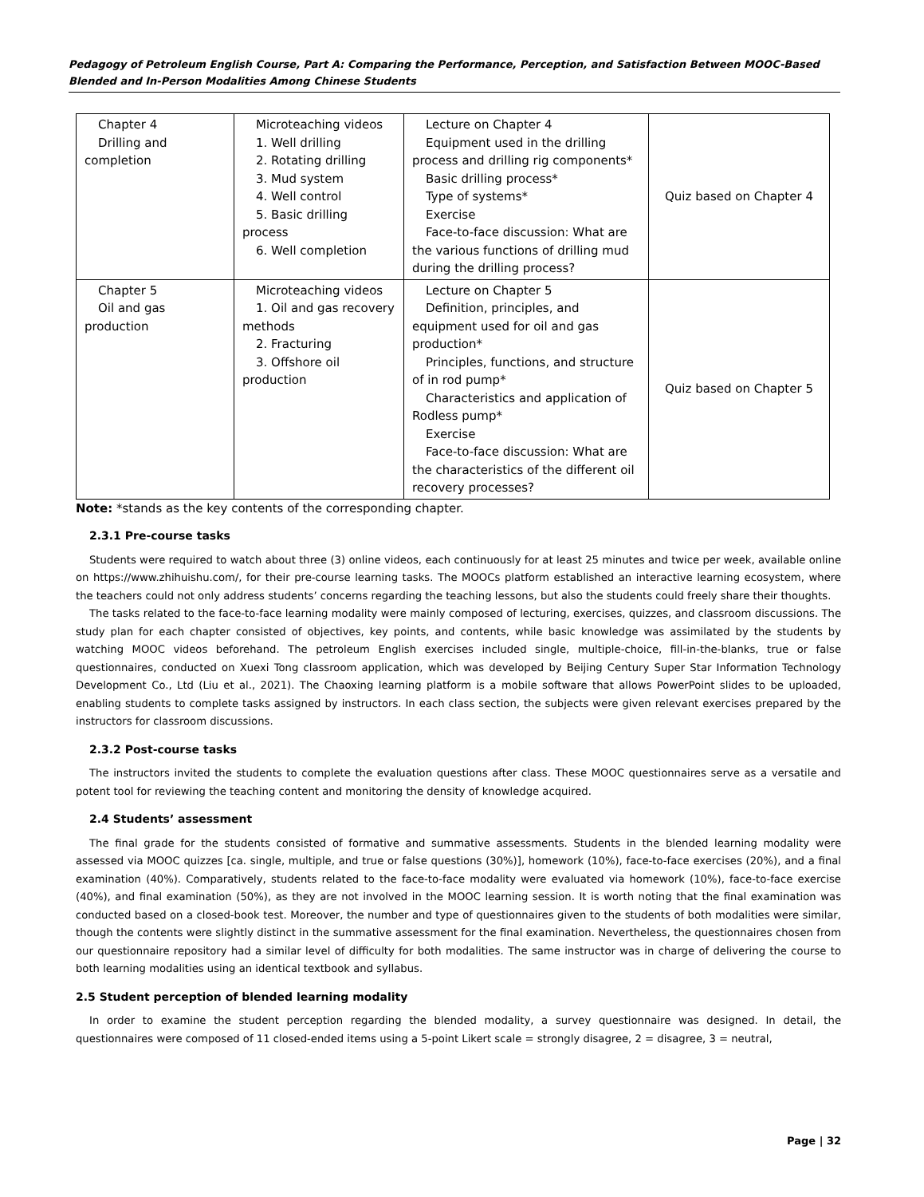Pedagogy of Petroleum English Course, Part A: Comparing the Performance, Perception, and Satisfaction Between MOOC-Based Blended and In-Person Modalities Among Chinese Students
| Chapter 4 Drilling and completion | Microteaching videos 1. Well drilling 2. Rotating drilling 3. Mud system 4. Well control 5. Basic drilling process 6. Well completion | Lecture on Chapter 4 Equipment used in the drilling process and drilling rig components* Basic drilling process* Type of systems* Exercise Face-to-face discussion: What are the various functions of drilling mud during the drilling process? | Quiz based on Chapter 4 |
| Chapter 5 Oil and gas production | Microteaching videos 1. Oil and gas recovery methods 2. Fracturing 3. Offshore oil production | Lecture on Chapter 5 Definition, principles, and equipment used for oil and gas production* Principles, functions, and structure of in rod pump* Characteristics and application of Rodless pump* Exercise Face-to-face discussion: What are the characteristics of the different oil recovery processes? | Quiz based on Chapter 5 |
Note: *stands as the key contents of the corresponding chapter.
2.3.1 Pre-course tasks
Students were required to watch about three (3) online videos, each continuously for at least 25 minutes and twice per week, available online on https://www.zhihuishu.com/, for their pre-course learning tasks. The MOOCs platform established an interactive learning ecosystem, where the teachers could not only address students’ concerns regarding the teaching lessons, but also the students could freely share their thoughts.
The tasks related to the face-to-face learning modality were mainly composed of lecturing, exercises, quizzes, and classroom discussions. The study plan for each chapter consisted of objectives, key points, and contents, while basic knowledge was assimilated by the students by watching MOOC videos beforehand. The petroleum English exercises included single, multiple-choice, fill-in-the-blanks, true or false questionnaires, conducted on Xuexi Tong classroom application, which was developed by Beijing Century Super Star Information Technology Development Co., Ltd (Liu et al., 2021). The Chaoxing learning platform is a mobile software that allows PowerPoint slides to be uploaded, enabling students to complete tasks assigned by instructors. In each class section, the subjects were given relevant exercises prepared by the instructors for classroom discussions.
2.3.2 Post-course tasks
The instructors invited the students to complete the evaluation questions after class. These MOOC questionnaires serve as a versatile and potent tool for reviewing the teaching content and monitoring the density of knowledge acquired.
2.4 Students’ assessment
The final grade for the students consisted of formative and summative assessments. Students in the blended learning modality were assessed via MOOC quizzes [ca. single, multiple, and true or false questions (30%)], homework (10%), face-to-face exercises (20%), and a final examination (40%). Comparatively, students related to the face-to-face modality were evaluated via homework (10%), face-to-face exercise (40%), and final examination (50%), as they are not involved in the MOOC learning session. It is worth noting that the final examination was conducted based on a closed-book test. Moreover, the number and type of questionnaires given to the students of both modalities were similar, though the contents were slightly distinct in the summative assessment for the final examination. Nevertheless, the questionnaires chosen from our questionnaire repository had a similar level of difficulty for both modalities. The same instructor was in charge of delivering the course to both learning modalities using an identical textbook and syllabus.
2.5 Student perception of blended learning modality
In order to examine the student perception regarding the blended modality, a survey questionnaire was designed. In detail, the questionnaires were composed of 11 closed-ended items using a 5-point Likert scale = strongly disagree, 2 = disagree, 3 = neutral,
Page | 32